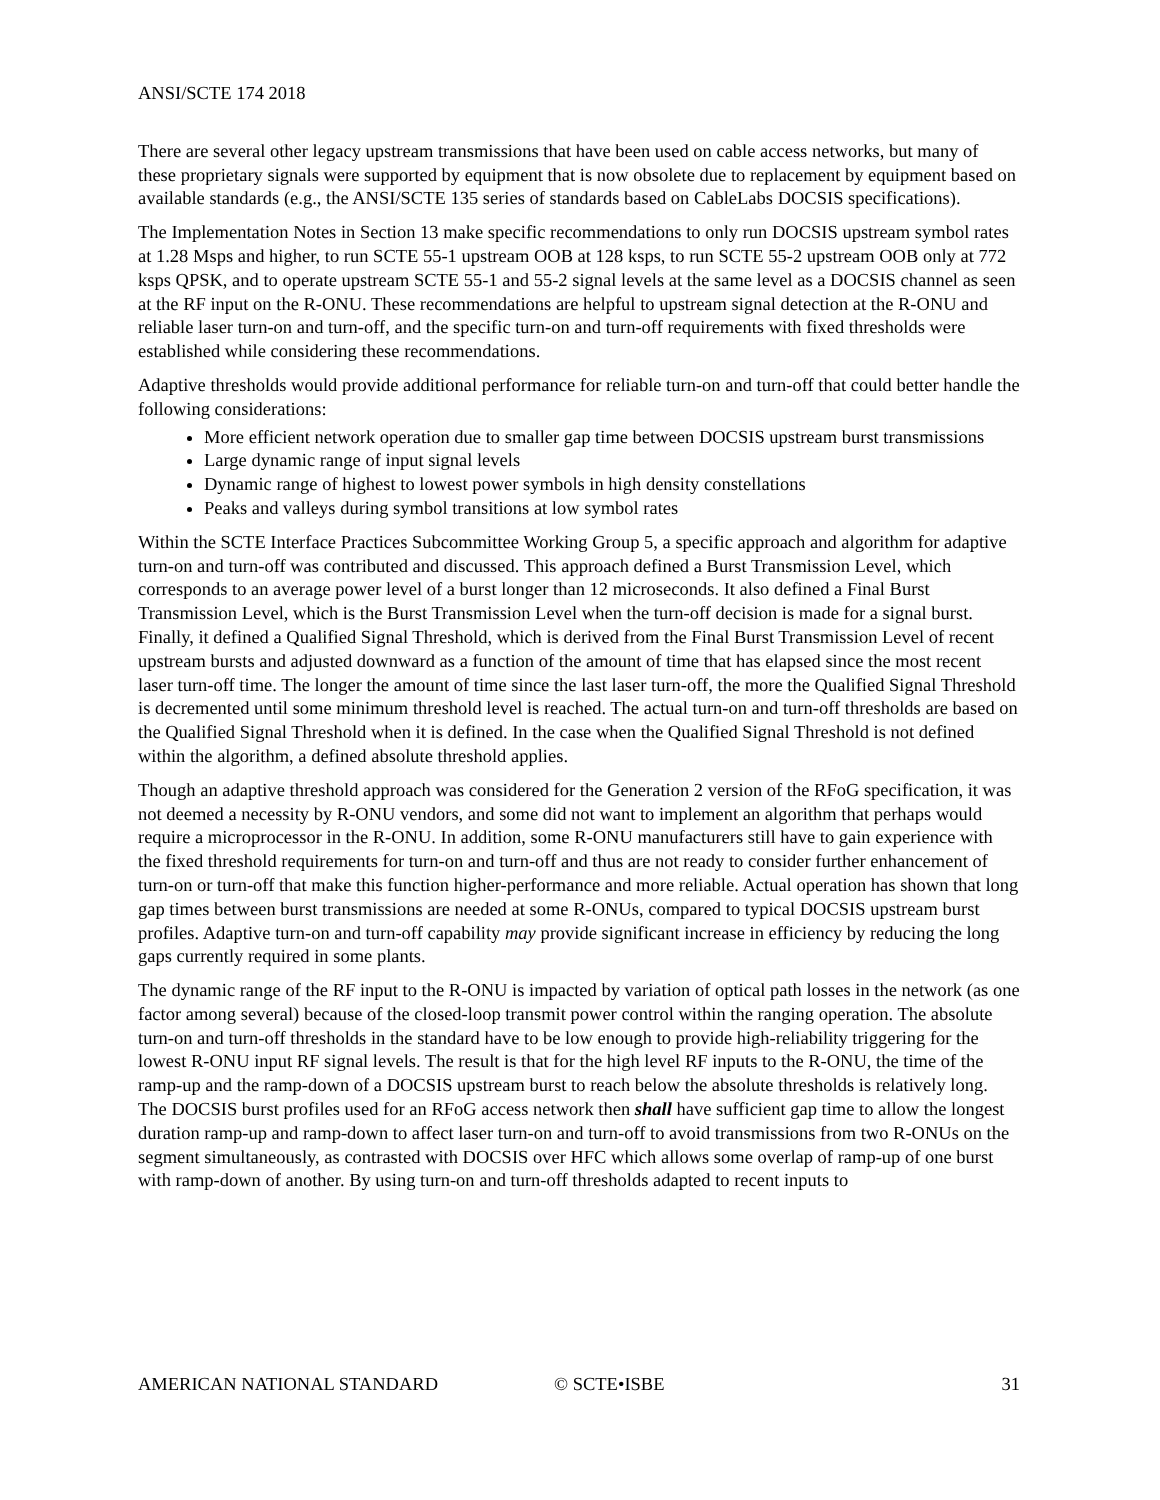ANSI/SCTE 174 2018
There are several other legacy upstream transmissions that have been used on cable access networks, but many of these proprietary signals were supported by equipment that is now obsolete due to replacement by equipment based on available standards (e.g., the ANSI/SCTE 135 series of standards based on CableLabs DOCSIS specifications).
The Implementation Notes in Section 13 make specific recommendations to only run DOCSIS upstream symbol rates at 1.28 Msps and higher, to run SCTE 55-1 upstream OOB at 128 ksps, to run SCTE 55-2 upstream OOB only at 772 ksps QPSK, and to operate upstream SCTE 55-1 and 55-2 signal levels at the same level as a DOCSIS channel as seen at the RF input on the R-ONU. These recommendations are helpful to upstream signal detection at the R-ONU and reliable laser turn-on and turn-off, and the specific turn-on and turn-off requirements with fixed thresholds were established while considering these recommendations.
Adaptive thresholds would provide additional performance for reliable turn-on and turn-off that could better handle the following considerations:
More efficient network operation due to smaller gap time between DOCSIS upstream burst transmissions
Large dynamic range of input signal levels
Dynamic range of highest to lowest power symbols in high density constellations
Peaks and valleys during symbol transitions at low symbol rates
Within the SCTE Interface Practices Subcommittee Working Group 5, a specific approach and algorithm for adaptive turn-on and turn-off was contributed and discussed. This approach defined a Burst Transmission Level, which corresponds to an average power level of a burst longer than 12 microseconds. It also defined a Final Burst Transmission Level, which is the Burst Transmission Level when the turn-off decision is made for a signal burst. Finally, it defined a Qualified Signal Threshold, which is derived from the Final Burst Transmission Level of recent upstream bursts and adjusted downward as a function of the amount of time that has elapsed since the most recent laser turn-off time. The longer the amount of time since the last laser turn-off, the more the Qualified Signal Threshold is decremented until some minimum threshold level is reached. The actual turn-on and turn-off thresholds are based on the Qualified Signal Threshold when it is defined. In the case when the Qualified Signal Threshold is not defined within the algorithm, a defined absolute threshold applies.
Though an adaptive threshold approach was considered for the Generation 2 version of the RFoG specification, it was not deemed a necessity by R-ONU vendors, and some did not want to implement an algorithm that perhaps would require a microprocessor in the R-ONU. In addition, some R-ONU manufacturers still have to gain experience with the fixed threshold requirements for turn-on and turn-off and thus are not ready to consider further enhancement of turn-on or turn-off that make this function higher-performance and more reliable. Actual operation has shown that long gap times between burst transmissions are needed at some R-ONUs, compared to typical DOCSIS upstream burst profiles. Adaptive turn-on and turn-off capability may provide significant increase in efficiency by reducing the long gaps currently required in some plants.
The dynamic range of the RF input to the R-ONU is impacted by variation of optical path losses in the network (as one factor among several) because of the closed-loop transmit power control within the ranging operation. The absolute turn-on and turn-off thresholds in the standard have to be low enough to provide high-reliability triggering for the lowest R-ONU input RF signal levels. The result is that for the high level RF inputs to the R-ONU, the time of the ramp-up and the ramp-down of a DOCSIS upstream burst to reach below the absolute thresholds is relatively long. The DOCSIS burst profiles used for an RFoG access network then shall have sufficient gap time to allow the longest duration ramp-up and ramp-down to affect laser turn-on and turn-off to avoid transmissions from two R-ONUs on the segment simultaneously, as contrasted with DOCSIS over HFC which allows some overlap of ramp-up of one burst with ramp-down of another. By using turn-on and turn-off thresholds adapted to recent inputs to
AMERICAN NATIONAL STANDARD © SCTE•ISBE 31